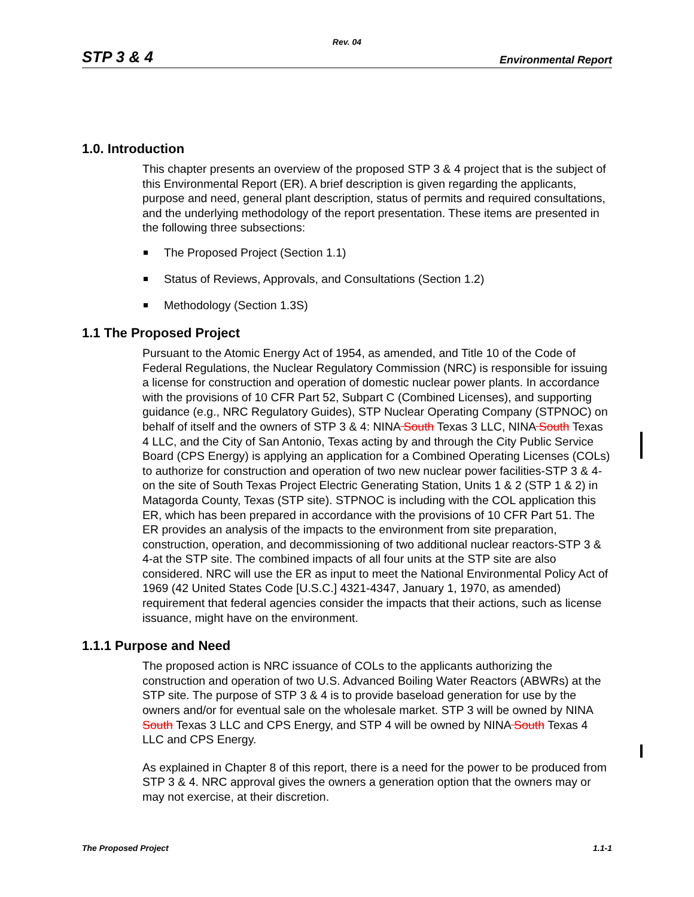Rev. 04
STP 3 & 4 Environmental Report
1.0. Introduction
This chapter presents an overview of the proposed STP 3 & 4 project that is the subject of this Environmental Report (ER). A brief description is given regarding the applicants, purpose and need, general plant description, status of permits and required consultations, and the underlying methodology of the report presentation. These items are presented in the following three subsections:
The Proposed Project (Section 1.1)
Status of Reviews, Approvals, and Consultations (Section 1.2)
Methodology (Section 1.3S)
1.1 The Proposed Project
Pursuant to the Atomic Energy Act of 1954, as amended, and Title 10 of the Code of Federal Regulations, the Nuclear Regulatory Commission (NRC) is responsible for issuing a license for construction and operation of domestic nuclear power plants. In accordance with the provisions of 10 CFR Part 52, Subpart C (Combined Licenses), and supporting guidance (e.g., NRC Regulatory Guides), STP Nuclear Operating Company (STPNOC) on behalf of itself and the owners of STP 3 & 4: NINA South Texas 3 LLC, NINA South Texas 4 LLC, and the City of San Antonio, Texas acting by and through the City Public Service Board (CPS Energy) is applying an application for a Combined Operating Licenses (COLs) to authorize for construction and operation of two new nuclear power facilities-STP 3 & 4-on the site of South Texas Project Electric Generating Station, Units 1 & 2 (STP 1 & 2) in Matagorda County, Texas (STP site). STPNOC is including with the COL application this ER, which has been prepared in accordance with the provisions of 10 CFR Part 51. The ER provides an analysis of the impacts to the environment from site preparation, construction, operation, and decommissioning of two additional nuclear reactors-STP 3 & 4-at the STP site. The combined impacts of all four units at the STP site are also considered. NRC will use the ER as input to meet the National Environmental Policy Act of 1969 (42 United States Code [U.S.C.] 4321-4347, January 1, 1970, as amended) requirement that federal agencies consider the impacts that their actions, such as license issuance, might have on the environment.
1.1.1 Purpose and Need
The proposed action is NRC issuance of COLs to the applicants authorizing the construction and operation of two U.S. Advanced Boiling Water Reactors (ABWRs) at the STP site. The purpose of STP 3 & 4 is to provide baseload generation for use by the owners and/or for eventual sale on the wholesale market. STP 3 will be owned by NINA South Texas 3 LLC and CPS Energy, and STP 4 will be owned by NINA South Texas 4 LLC and CPS Energy.
As explained in Chapter 8 of this report, there is a need for the power to be produced from STP 3 & 4. NRC approval gives the owners a generation option that the owners may or may not exercise, at their discretion.
The Proposed Project 1.1-1